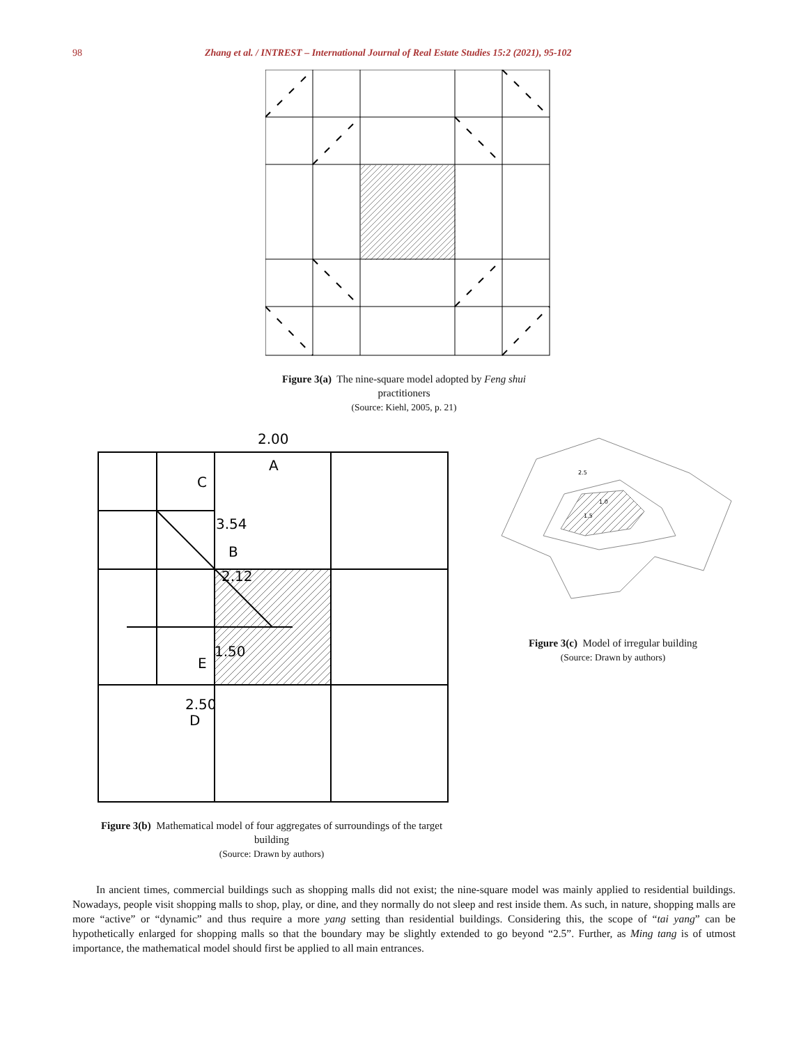98 Zhang et al. / INTREST – International Journal of Real Estate Studies 15:2 (2021), 95-102
Figure 3(a) The nine-square model adopted by Feng shui
practitioners
(Source: Kiehl, 2005, p. 21)
2.00
A
C
3.54
B
2.12
1.50
E
2.50
D
2.5
1.0
1.5
Figure 3(c) Model of irregular building
(Source: Drawn by authors)
Figure 3(b) Mathematical model of four aggregates of surroundings of the target building
(Source: Drawn by authors)
In ancient times, commercial buildings such as shopping malls did not exist; the nine-square model was mainly applied to residential buildings. Nowadays, people visit shopping malls to shop, play, or dine, and they normally do not sleep and rest inside them. As such, in nature, shopping malls are more “active” or “dynamic” and thus require a more yang setting than residential buildings. Considering this, the scope of “tai yang” can be hypothetically enlarged for shopping malls so that the boundary may be slightly extended to go beyond “2.5”. Further, as Ming tang is of utmost importance, the mathematical model should first be applied to all main entrances.